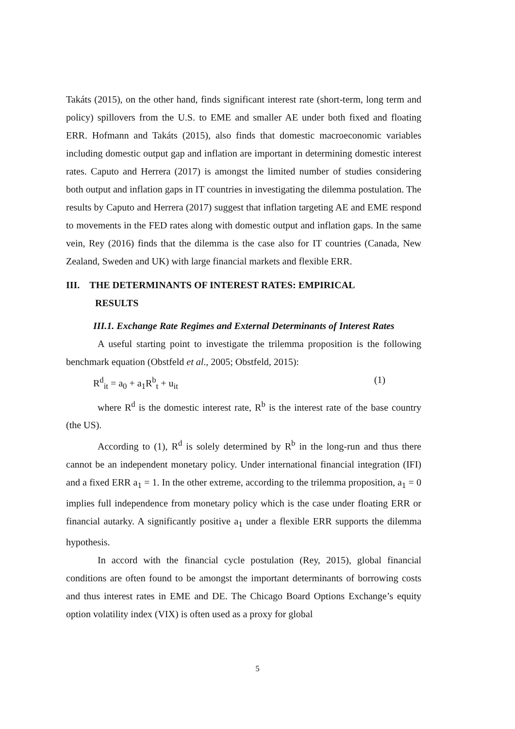Takáts (2015), on the other hand, finds significant interest rate (short-term, long term and policy) spillovers from the U.S. to EME and smaller AE under both fixed and floating ERR. Hofmann and Takáts (2015), also finds that domestic macroeconomic variables including domestic output gap and inflation are important in determining domestic interest rates. Caputo and Herrera (2017) is amongst the limited number of studies considering both output and inflation gaps in IT countries in investigating the dilemma postulation. The results by Caputo and Herrera (2017) suggest that inflation targeting AE and EME respond to movements in the FED rates along with domestic output and inflation gaps. In the same vein, Rey (2016) finds that the dilemma is the case also for IT countries (Canada, New Zealand, Sweden and UK) with large financial markets and flexible ERR.
III. THE DETERMINANTS OF INTEREST RATES: EMPIRICAL
RESULTS
III.1. Exchange Rate Regimes and External Determinants of Interest Rates
A useful starting point to investigate the trilemma proposition is the following benchmark equation (Obstfeld et al., 2005; Obstfeld, 2015):
R<sup>d</sup><sub>it</sub> = a<sub>0</sub> + a<sub>1</sub>R<sup>b</sup><sub>t</sub> + u<sub>it</sub> (1)
where R<sup>d</sup> is the domestic interest rate, R<sup>b</sup> is the interest rate of the base country (the US).
According to (1), R<sup>d</sup> is solely determined by R<sup>b</sup> in the long-run and thus there cannot be an independent monetary policy. Under international financial integration (IFI) and a fixed ERR a<sub>1</sub> = 1. In the other extreme, according to the trilemma proposition, a<sub>1</sub> = 0 implies full independence from monetary policy which is the case under floating ERR or financial autarky. A significantly positive a<sub>1</sub> under a flexible ERR supports the dilemma hypothesis.
In accord with the financial cycle postulation (Rey, 2015), global financial conditions are often found to be amongst the important determinants of borrowing costs and thus interest rates in EME and DE. The Chicago Board Options Exchange’s equity option volatility index (VIX) is often used as a proxy for global
5